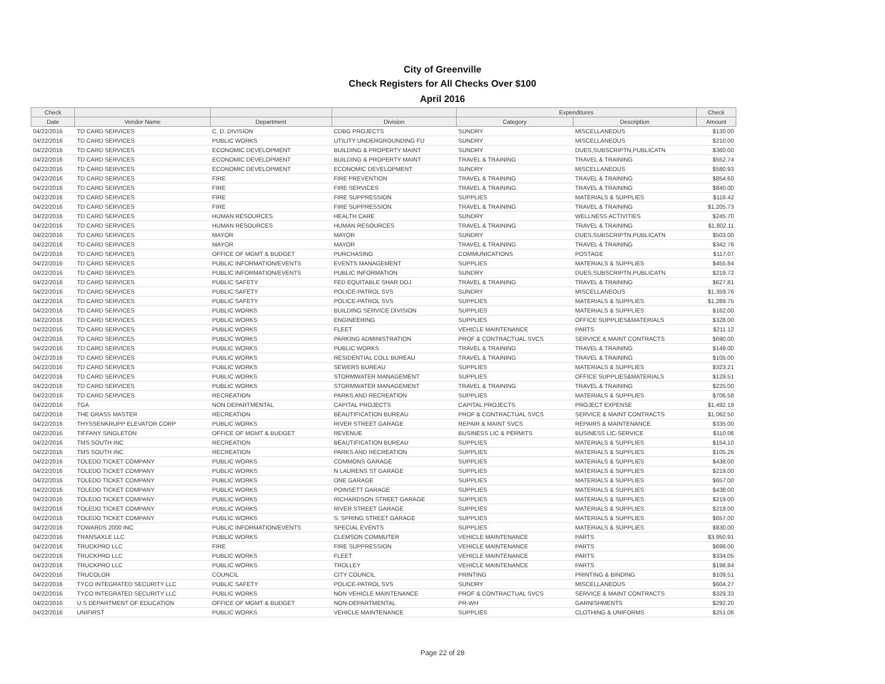City of Greenville
Check Registers for All Checks Over $100
April 2016
| Check | | | | Expenditures | | Check |
| --- | --- | --- | --- | --- | --- | --- |
| Date | Vendor Name | Department | Division | Category | Description | Amount |
| 04/22/2016 | TD CARD SERVICES | C. D. DIVISION | CDBG PROJECTS | SUNDRY | MISCELLANEOUS | $130.00 |
| 04/22/2016 | TD CARD SERVICES | PUBLIC WORKS | UTILITY UNDERGROUNDING FU | SUNDRY | MISCELLANEOUS | $210.00 |
| 04/22/2016 | TD CARD SERVICES | ECONOMIC DEVELOPMENT | BUILDING & PROPERTY MAINT | SUNDRY | DUES,SUBSCRIPTN,PUBLICATN | $360.00 |
| 04/22/2016 | TD CARD SERVICES | ECONOMIC DEVELOPMENT | BUILDING & PROPERTY MAINT | TRAVEL & TRAINING | TRAVEL & TRAINING | $552.74 |
| 04/22/2016 | TD CARD SERVICES | ECONOMIC DEVELOPMENT | ECONOMIC DEVELOPMENT | SUNDRY | MISCELLANEOUS | $580.93 |
| 04/22/2016 | TD CARD SERVICES | FIRE | FIRE PREVENTION | TRAVEL & TRAINING | TRAVEL & TRAINING | $854.60 |
| 04/22/2016 | TD CARD SERVICES | FIRE | FIRE SERVICES | TRAVEL & TRAINING | TRAVEL & TRAINING | $840.00 |
| 04/22/2016 | TD CARD SERVICES | FIRE | FIRE SUPPRESSION | SUPPLIES | MATERIALS & SUPPLIES | $118.42 |
| 04/22/2016 | TD CARD SERVICES | FIRE | FIRE SUPPRESSION | TRAVEL & TRAINING | TRAVEL & TRAINING | $1,205.73 |
| 04/22/2016 | TD CARD SERVICES | HUMAN RESOURCES | HEALTH CARE | SUNDRY | WELLNESS ACTIVITIES | $245.70 |
| 04/22/2016 | TD CARD SERVICES | HUMAN RESOURCES | HUMAN RESOURCES | TRAVEL & TRAINING | TRAVEL & TRAINING | $1,802.11 |
| 04/22/2016 | TD CARD SERVICES | MAYOR | MAYOR | SUNDRY | DUES,SUBSCRIPTN,PUBLICATN | $503.00 |
| 04/22/2016 | TD CARD SERVICES | MAYOR | MAYOR | TRAVEL & TRAINING | TRAVEL & TRAINING | $342.76 |
| 04/22/2016 | TD CARD SERVICES | OFFICE OF MGMT & BUDGET | PURCHASING | COMMUNICATIONS | POSTAGE | $117.07 |
| 04/22/2016 | TD CARD SERVICES | PUBLIC INFORMATION/EVENTS | EVENTS MANAGEMENT | SUPPLIES | MATERIALS & SUPPLIES | $455.84 |
| 04/22/2016 | TD CARD SERVICES | PUBLIC INFORMATION/EVENTS | PUBLIC INFORMATION | SUNDRY | DUES,SUBSCRIPTN,PUBLICATN | $219.72 |
| 04/22/2016 | TD CARD SERVICES | PUBLIC SAFETY | FED EQUITABLE SHAR DOJ | TRAVEL & TRAINING | TRAVEL & TRAINING | $627.81 |
| 04/22/2016 | TD CARD SERVICES | PUBLIC SAFETY | POLICE-PATROL SVS | SUNDRY | MISCELLANEOUS | $1,359.76 |
| 04/22/2016 | TD CARD SERVICES | PUBLIC SAFETY | POLICE-PATROL SVS | SUPPLIES | MATERIALS & SUPPLIES | $1,289.75 |
| 04/22/2016 | TD CARD SERVICES | PUBLIC WORKS | BUILDING SERVICE DIVISION | SUPPLIES | MATERIALS & SUPPLIES | $162.00 |
| 04/22/2016 | TD CARD SERVICES | PUBLIC WORKS | ENGINEERING | SUPPLIES | OFFICE SUPPLIES&MATERIALS | $328.00 |
| 04/22/2016 | TD CARD SERVICES | PUBLIC WORKS | FLEET | VEHICLE MAINTENANCE | PARTS | $211.12 |
| 04/22/2016 | TD CARD SERVICES | PUBLIC WORKS | PARKING ADMINISTRATION | PROF & CONTRACTUAL SVCS | SERVICE & MAINT CONTRACTS | $690.00 |
| 04/22/2016 | TD CARD SERVICES | PUBLIC WORKS | PUBLIC WORKS | TRAVEL & TRAINING | TRAVEL & TRAINING | $149.00 |
| 04/22/2016 | TD CARD SERVICES | PUBLIC WORKS | RESIDENTIAL COLL BUREAU | TRAVEL & TRAINING | TRAVEL & TRAINING | $105.00 |
| 04/22/2016 | TD CARD SERVICES | PUBLIC WORKS | SEWERS BUREAU | SUPPLIES | MATERIALS & SUPPLIES | $323.21 |
| 04/22/2016 | TD CARD SERVICES | PUBLIC WORKS | STORMWATER MANAGEMENT | SUPPLIES | OFFICE SUPPLIES&MATERIALS | $129.51 |
| 04/22/2016 | TD CARD SERVICES | PUBLIC WORKS | STORMWATER MANAGEMENT | TRAVEL & TRAINING | TRAVEL & TRAINING | $225.00 |
| 04/22/2016 | TD CARD SERVICES | RECREATION | PARKS AND RECREATION | SUPPLIES | MATERIALS & SUPPLIES | $706.58 |
| 04/22/2016 | TGA | NON DEPARTMENTAL | CAPITAL PROJECTS | CAPITAL PROJECTS | PROJECT EXPENSE | $1,492.19 |
| 04/22/2016 | THE GRASS MASTER | RECREATION | BEAUTIFICATION BUREAU | PROF & CONTRACTUAL SVCS | SERVICE & MAINT CONTRACTS | $1,062.50 |
| 04/22/2016 | THYSSENKRUPP ELEVATOR CORP | PUBLIC WORKS | RIVER STREET GARAGE | REPAIR & MAINT SVCS | REPAIRS & MAINTENANCE | $335.00 |
| 04/22/2016 | TIFFANY SINGLETON | OFFICE OF MGMT & BUDGET | REVENUE | BUSINESS LIC & PERMITS | BUSINESS LIC-SERVICE | $110.06 |
| 04/22/2016 | TMS SOUTH INC | RECREATION | BEAUTIFICATION BUREAU | SUPPLIES | MATERIALS & SUPPLIES | $154.10 |
| 04/22/2016 | TMS SOUTH INC | RECREATION | PARKS AND RECREATION | SUPPLIES | MATERIALS & SUPPLIES | $105.26 |
| 04/22/2016 | TOLEDO TICKET COMPANY | PUBLIC WORKS | COMMONS GARAGE | SUPPLIES | MATERIALS & SUPPLIES | $438.00 |
| 04/22/2016 | TOLEDO TICKET COMPANY | PUBLIC WORKS | N LAURENS ST GARAGE | SUPPLIES | MATERIALS & SUPPLIES | $219.00 |
| 04/22/2016 | TOLEDO TICKET COMPANY | PUBLIC WORKS | ONE GARAGE | SUPPLIES | MATERIALS & SUPPLIES | $657.00 |
| 04/22/2016 | TOLEDO TICKET COMPANY | PUBLIC WORKS | POINSETT GARAGE | SUPPLIES | MATERIALS & SUPPLIES | $438.00 |
| 04/22/2016 | TOLEDO TICKET COMPANY | PUBLIC WORKS | RICHARDSON STREET GARAGE | SUPPLIES | MATERIALS & SUPPLIES | $219.00 |
| 04/22/2016 | TOLEDO TICKET COMPANY | PUBLIC WORKS | RIVER STREET GARAGE | SUPPLIES | MATERIALS & SUPPLIES | $219.00 |
| 04/22/2016 | TOLEDO TICKET COMPANY | PUBLIC WORKS | S. SPRING STREET GARAGE | SUPPLIES | MATERIALS & SUPPLIES | $657.00 |
| 04/22/2016 | TOWARDS 2000 INC | PUBLIC INFORMATION/EVENTS | SPECIAL EVENTS | SUPPLIES | MATERIALS & SUPPLIES | $830.00 |
| 04/22/2016 | TRANSAXLE LLC | PUBLIC WORKS | CLEMSON COMMUTER | VEHICLE MAINTENANCE | PARTS | $3,950.91 |
| 04/22/2016 | TRUCKPRO LLC | FIRE | FIRE SUPPRESSION | VEHICLE MAINTENANCE | PARTS | $698.00 |
| 04/22/2016 | TRUCKPRO LLC | PUBLIC WORKS | FLEET | VEHICLE MAINTENANCE | PARTS | $334.05 |
| 04/22/2016 | TRUCKPRO LLC | PUBLIC WORKS | TROLLEY | VEHICLE MAINTENANCE | PARTS | $198.84 |
| 04/22/2016 | TRUCOLOR | COUNCIL | CITY COUNCIL | PRINTING | PRINTING & BINDING | $109.51 |
| 04/22/2016 | TYCO INTEGRATED SECURITY LLC | PUBLIC SAFETY | POLICE-PATROL SVS | SUNDRY | MISCELLANEOUS | $604.27 |
| 04/22/2016 | TYCO INTEGRATED SECURITY LLC | PUBLIC WORKS | NON VEHICLE MAINTENANCE | PROF & CONTRACTUAL SVCS | SERVICE & MAINT CONTRACTS | $329.33 |
| 04/22/2016 | U S DEPARTMENT OF EDUCATION | OFFICE OF MGMT & BUDGET | NON-DEPARTMENTAL | PR-WH | GARNISHMENTS | $292.20 |
| 04/22/2016 | UNIFIRST | PUBLIC WORKS | VEHICLE MAINTENANCE | SUPPLIES | CLOTHING & UNIFORMS | $251.06 |
Page 22 of 28